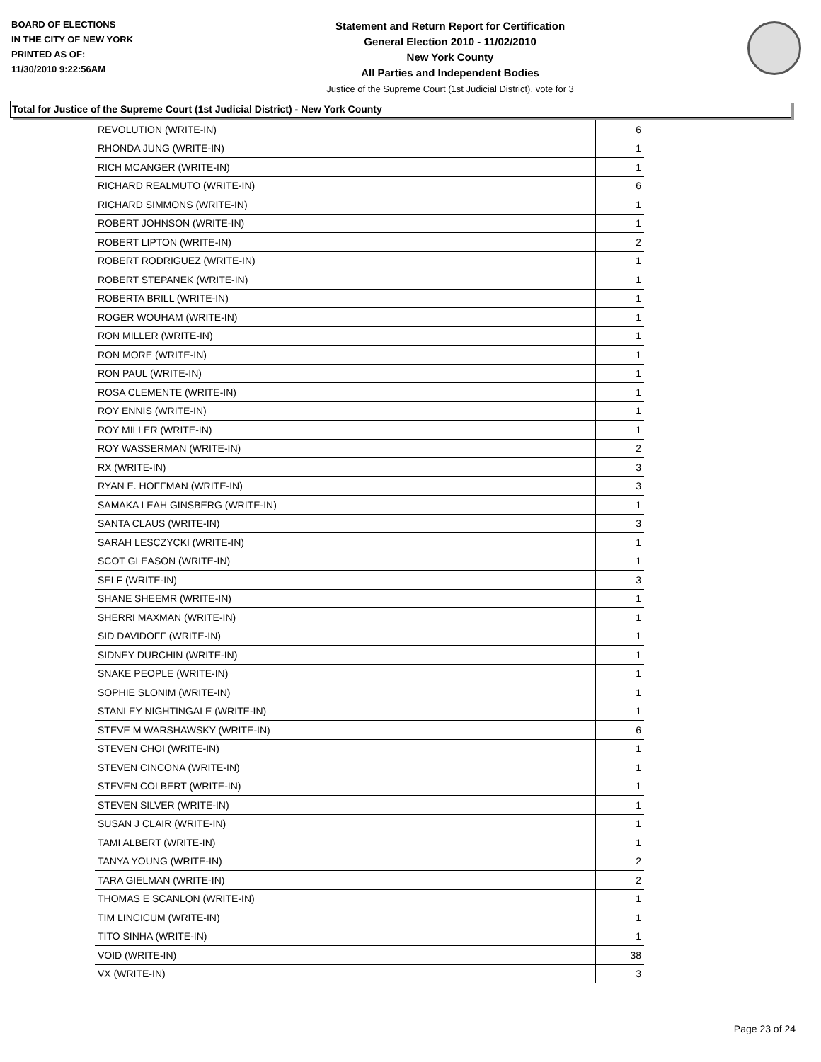BOARD OF ELECTIONS
IN THE CITY OF NEW YORK
PRINTED AS OF:
11/30/2010 9:22:56AM
Statement and Return Report for Certification
General Election 2010 - 11/02/2010
New York County
All Parties and Independent Bodies
Justice of the Supreme Court (1st Judicial District), vote for 3
Total for Justice of the Supreme Court (1st Judicial District) - New York County
| REVOLUTION (WRITE-IN) | 6 |
| RHONDA JUNG (WRITE-IN) | 1 |
| RICH MCANGER (WRITE-IN) | 1 |
| RICHARD REALMUTO (WRITE-IN) | 6 |
| RICHARD SIMMONS (WRITE-IN) | 1 |
| ROBERT JOHNSON (WRITE-IN) | 1 |
| ROBERT LIPTON (WRITE-IN) | 2 |
| ROBERT RODRIGUEZ (WRITE-IN) | 1 |
| ROBERT STEPANEK (WRITE-IN) | 1 |
| ROBERTA BRILL (WRITE-IN) | 1 |
| ROGER WOUHAM (WRITE-IN) | 1 |
| RON MILLER (WRITE-IN) | 1 |
| RON MORE (WRITE-IN) | 1 |
| RON PAUL (WRITE-IN) | 1 |
| ROSA CLEMENTE (WRITE-IN) | 1 |
| ROY ENNIS (WRITE-IN) | 1 |
| ROY MILLER (WRITE-IN) | 1 |
| ROY WASSERMAN (WRITE-IN) | 2 |
| RX (WRITE-IN) | 3 |
| RYAN E. HOFFMAN (WRITE-IN) | 3 |
| SAMAKA LEAH GINSBERG (WRITE-IN) | 1 |
| SANTA CLAUS (WRITE-IN) | 3 |
| SARAH LESCZYCKI (WRITE-IN) | 1 |
| SCOT GLEASON (WRITE-IN) | 1 |
| SELF (WRITE-IN) | 3 |
| SHANE SHEEMR (WRITE-IN) | 1 |
| SHERRI MAXMAN (WRITE-IN) | 1 |
| SID DAVIDOFF (WRITE-IN) | 1 |
| SIDNEY DURCHIN (WRITE-IN) | 1 |
| SNAKE PEOPLE (WRITE-IN) | 1 |
| SOPHIE SLONIM (WRITE-IN) | 1 |
| STANLEY NIGHTINGALE (WRITE-IN) | 1 |
| STEVE M WARSHAWSKY (WRITE-IN) | 6 |
| STEVEN CHOI (WRITE-IN) | 1 |
| STEVEN CINCONA (WRITE-IN) | 1 |
| STEVEN COLBERT (WRITE-IN) | 1 |
| STEVEN SILVER (WRITE-IN) | 1 |
| SUSAN J CLAIR (WRITE-IN) | 1 |
| TAMI ALBERT (WRITE-IN) | 1 |
| TANYA YOUNG (WRITE-IN) | 2 |
| TARA GIELMAN (WRITE-IN) | 2 |
| THOMAS E SCANLON (WRITE-IN) | 1 |
| TIM LINCICUM (WRITE-IN) | 1 |
| TITO SINHA (WRITE-IN) | 1 |
| VOID (WRITE-IN) | 38 |
| VX (WRITE-IN) | 3 |
Page 23 of 24